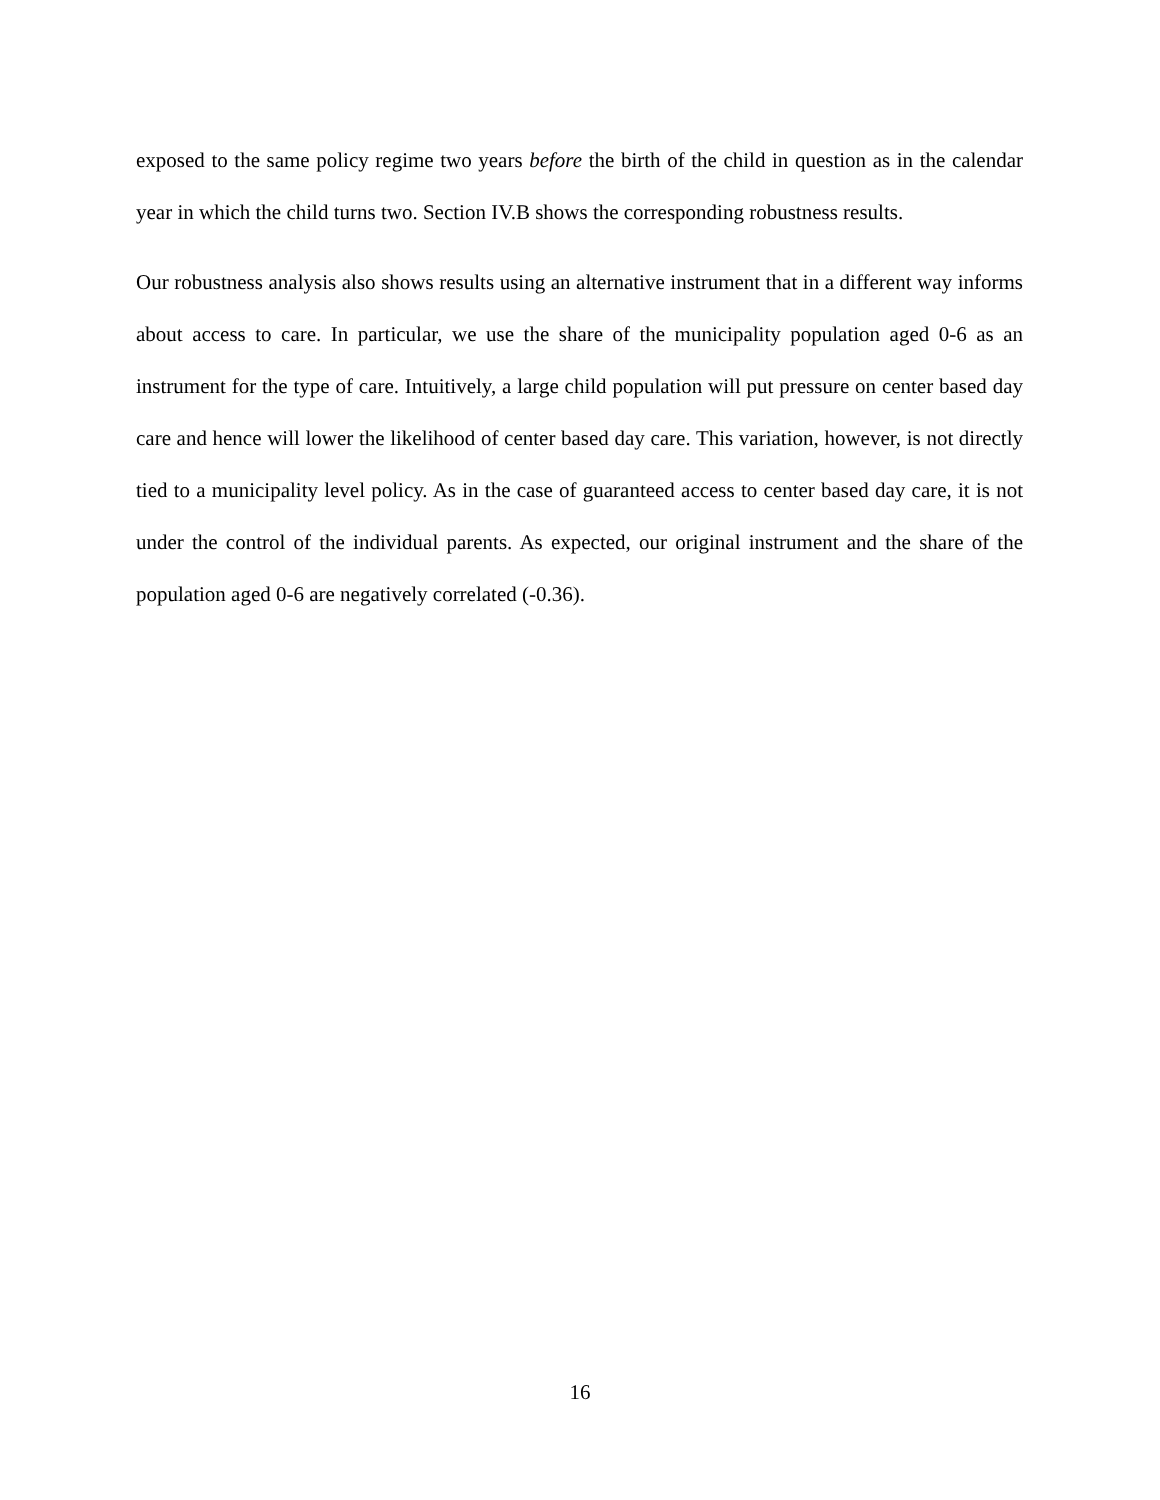exposed to the same policy regime two years before the birth of the child in question as in the calendar year in which the child turns two. Section IV.B shows the corresponding robustness results.
Our robustness analysis also shows results using an alternative instrument that in a different way informs about access to care. In particular, we use the share of the municipality population aged 0-6 as an instrument for the type of care. Intuitively, a large child population will put pressure on center based day care and hence will lower the likelihood of center based day care. This variation, however, is not directly tied to a municipality level policy. As in the case of guaranteed access to center based day care, it is not under the control of the individual parents. As expected, our original instrument and the share of the population aged 0-6 are negatively correlated (-0.36).
16